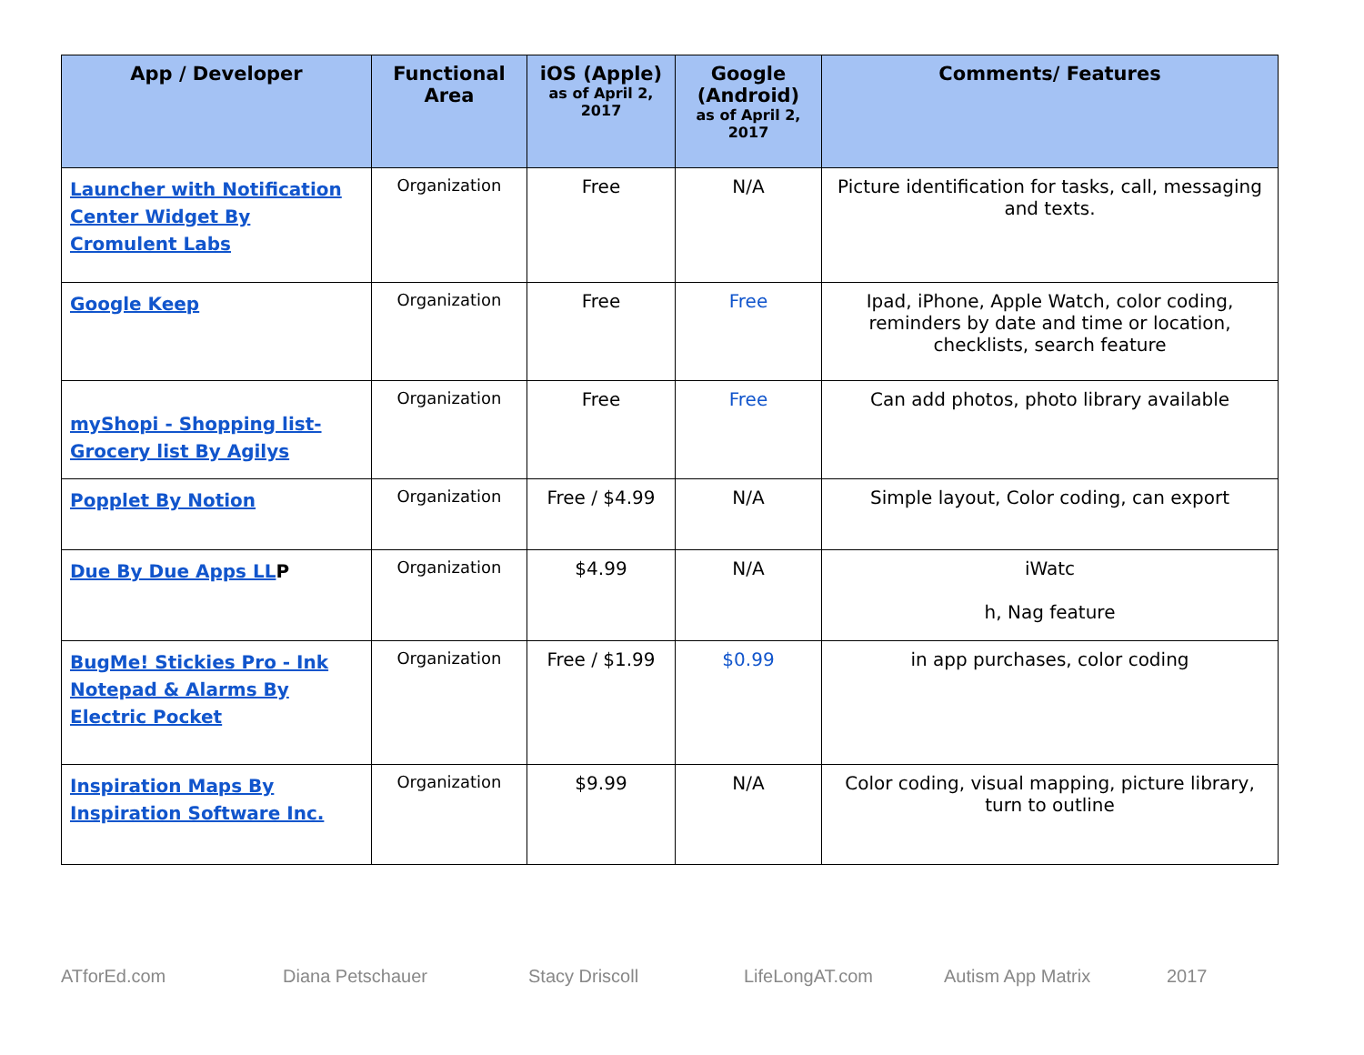| App / Developer | Functional Area | iOS (Apple) as of April 2, 2017 | Google (Android) as of April 2, 2017 | Comments/ Features |
| --- | --- | --- | --- | --- |
| Launcher with Notification Center Widget By Cromulent Labs | Organization | Free | N/A | Picture identification for tasks, call, messaging and texts. |
| Google Keep | Organization | Free | Free | Ipad, iPhone, Apple Watch, color coding, reminders by date and time or location, checklists, search feature |
| myShopi - Shopping list- Grocery list By Agilys | Organization | Free | Free | Can add photos, photo library available |
| Popplet By Notion | Organization | Free / $4.99 | N/A | Simple layout, Color coding, can export |
| Due By Due Apps LL P | Organization | $4.99 | N/A | iWatc h, Nag feature |
| BugMe! Stickies Pro - Ink Notepad & Alarms By Electric Pocket | Organization | Free / $1.99 | $0.99 | in app purchases, color coding |
| Inspiration Maps By Inspiration Software Inc. | Organization | $9.99 | N/A | Color coding, visual mapping, picture library, turn to outline |
ATforEd.com Diana Petschauer Stacy Driscoll LifeLongAT.com Autism App Matrix 2017